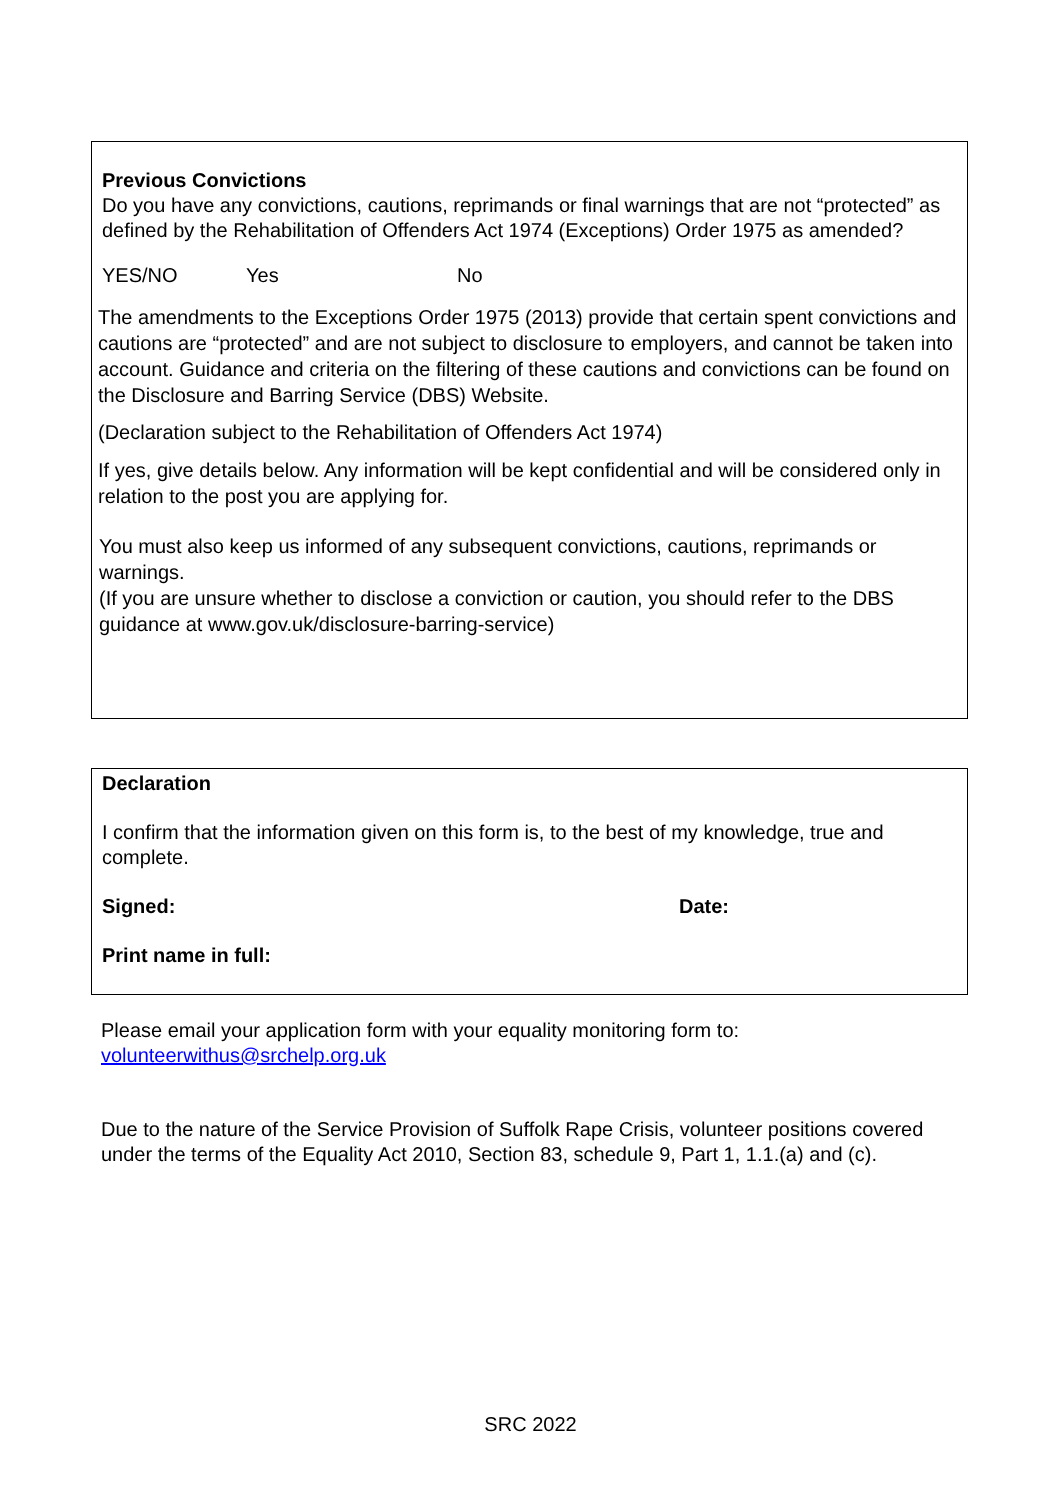Previous Convictions
Do you have any convictions, cautions, reprimands or final warnings that are not “protected” as defined by the Rehabilitation of Offenders Act 1974 (Exceptions) Order 1975 as amended?
YES/NO Yes No
The amendments to the Exceptions Order 1975 (2013) provide that certain spent convictions and cautions are “protected” and are not subject to disclosure to employers, and cannot be taken into account. Guidance and criteria on the filtering of these cautions and convictions can be found on the Disclosure and Barring Service (DBS) Website.
(Declaration subject to the Rehabilitation of Offenders Act 1974)
If yes, give details below. Any information will be kept confidential and will be considered only in relation to the post you are applying for.
You must also keep us informed of any subsequent convictions, cautions, reprimands or warnings.
(If you are unsure whether to disclose a conviction or caution, you should refer to the DBS guidance at www.gov.uk/disclosure-barring-service)
Declaration
I confirm that the information given on this form is, to the best of my knowledge, true and complete.
Signed: Date:
Print name in full:
Please email your application form with your equality monitoring form to:
volunteerwithus@srchelp.org.uk
Due to the nature of the Service Provision of Suffolk Rape Crisis, volunteer positions covered under the terms of the Equality Act 2010, Section 83, schedule 9, Part 1, 1.1.(a) and (c).
SRC 2022